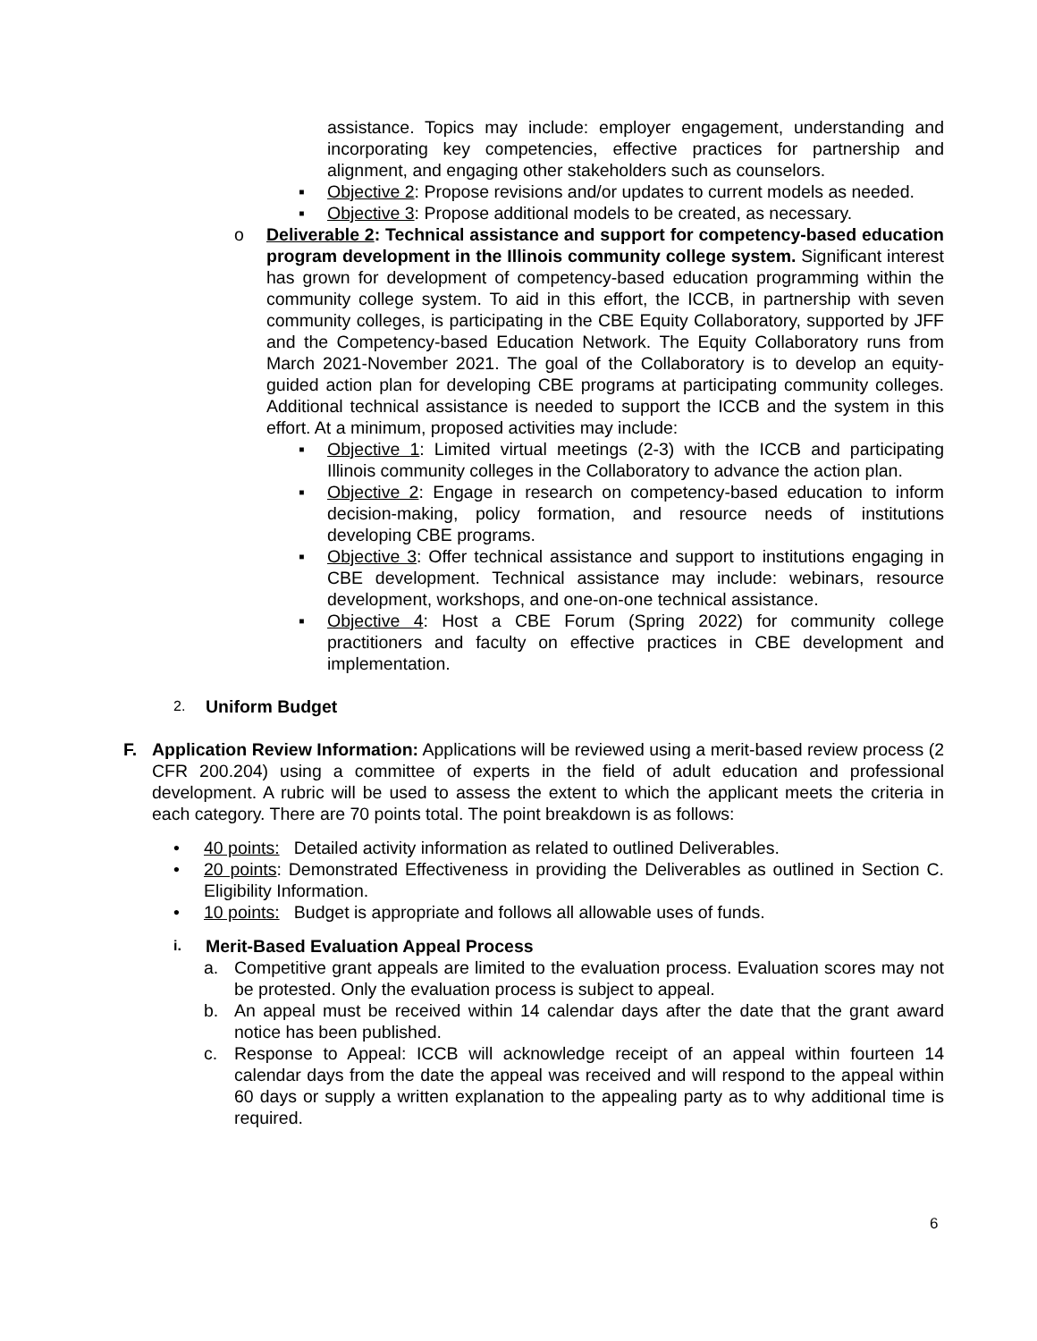assistance. Topics may include: employer engagement, understanding and incorporating key competencies, effective practices for partnership and alignment, and engaging other stakeholders such as counselors.
▪ Objective 2: Propose revisions and/or updates to current models as needed.
▪ Objective 3: Propose additional models to be created, as necessary.
o Deliverable 2: Technical assistance and support for competency-based education program development in the Illinois community college system. Significant interest has grown for development of competency-based education programming within the community college system. To aid in this effort, the ICCB, in partnership with seven community colleges, is participating in the CBE Equity Collaboratory, supported by JFF and the Competency-based Education Network. The Equity Collaboratory runs from March 2021-November 2021. The goal of the Collaboratory is to develop an equity-guided action plan for developing CBE programs at participating community colleges. Additional technical assistance is needed to support the ICCB and the system in this effort. At a minimum, proposed activities may include:
▪ Objective 1: Limited virtual meetings (2-3) with the ICCB and participating Illinois community colleges in the Collaboratory to advance the action plan.
▪ Objective 2: Engage in research on competency-based education to inform decision-making, policy formation, and resource needs of institutions developing CBE programs.
▪ Objective 3: Offer technical assistance and support to institutions engaging in CBE development. Technical assistance may include: webinars, resource development, workshops, and one-on-one technical assistance.
▪ Objective 4: Host a CBE Forum (Spring 2022) for community college practitioners and faculty on effective practices in CBE development and implementation.
2. Uniform Budget
F. Application Review Information: Applications will be reviewed using a merit-based review process (2 CFR 200.204) using a committee of experts in the field of adult education and professional development. A rubric will be used to assess the extent to which the applicant meets the criteria in each category. There are 70 points total. The point breakdown is as follows:
• 40 points: Detailed activity information as related to outlined Deliverables.
• 20 points: Demonstrated Effectiveness in providing the Deliverables as outlined in Section C. Eligibility Information.
• 10 points: Budget is appropriate and follows all allowable uses of funds.
i. Merit-Based Evaluation Appeal Process
a. Competitive grant appeals are limited to the evaluation process. Evaluation scores may not be protested. Only the evaluation process is subject to appeal.
b. An appeal must be received within 14 calendar days after the date that the grant award notice has been published.
c. Response to Appeal: ICCB will acknowledge receipt of an appeal within fourteen 14 calendar days from the date the appeal was received and will respond to the appeal within 60 days or supply a written explanation to the appealing party as to why additional time is required.
6